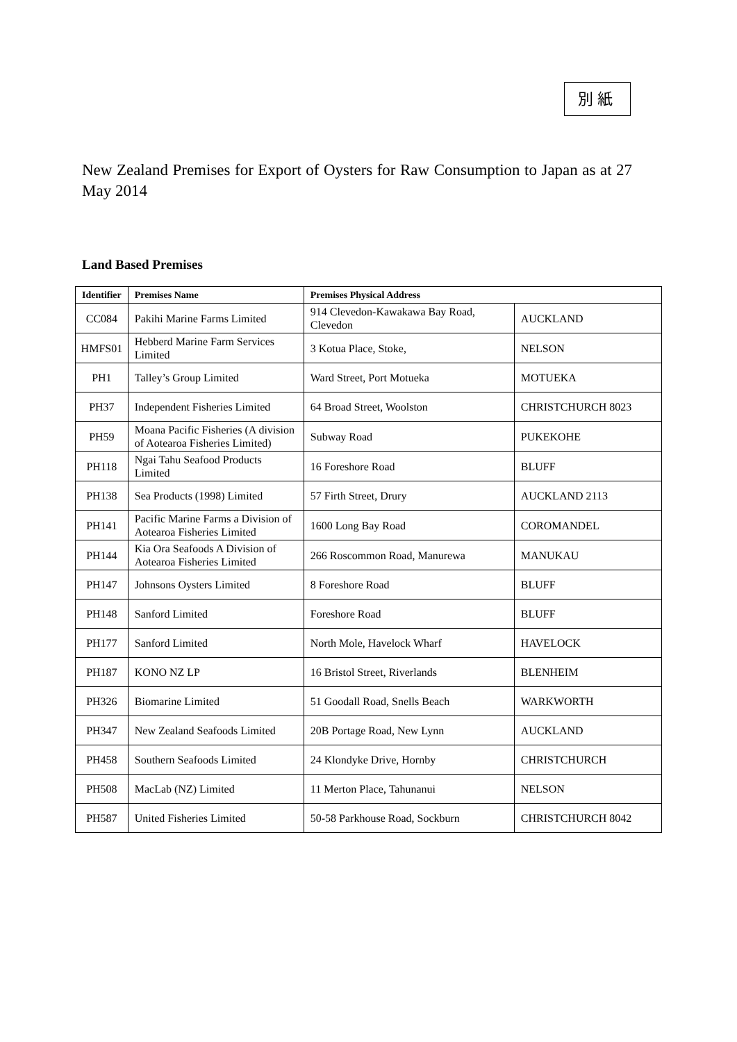別紙
New Zealand Premises for Export of Oysters for Raw Consumption to Japan as at 27 May 2014
Land Based Premises
| Identifier | Premises Name | Premises Physical Address | |
| --- | --- | --- | --- |
| CC084 | Pakihi Marine Farms Limited | 914 Clevedon-Kawakawa Bay Road, Clevedon | AUCKLAND |
| HMFS01 | Hebberd Marine Farm Services Limited | 3 Kotua Place, Stoke, | NELSON |
| PH1 | Talley’s Group Limited | Ward Street, Port Motueka | MOTUEKA |
| PH37 | Independent Fisheries Limited | 64 Broad Street, Woolston | CHRISTCHURCH 8023 |
| PH59 | Moana Pacific Fisheries (A division of Aotearoa Fisheries Limited) | Subway Road | PUKEKOHE |
| PH118 | Ngai Tahu Seafood Products Limited | 16 Foreshore Road | BLUFF |
| PH138 | Sea Products (1998) Limited | 57 Firth Street, Drury | AUCKLAND 2113 |
| PH141 | Pacific Marine Farms a Division of Aotearoa Fisheries Limited | 1600 Long Bay Road | COROMANDEL |
| PH144 | Kia Ora Seafoods A Division of Aotearoa Fisheries Limited | 266 Roscommon Road, Manurewa | MANUKAU |
| PH147 | Johnsons Oysters Limited | 8 Foreshore Road | BLUFF |
| PH148 | Sanford Limited | Foreshore Road | BLUFF |
| PH177 | Sanford Limited | North Mole, Havelock Wharf | HAVELOCK |
| PH187 | KONO NZ LP | 16 Bristol Street, Riverlands | BLENHEIM |
| PH326 | Biomarine Limited | 51 Goodall Road, Snells Beach | WARKWORTH |
| PH347 | New Zealand Seafoods Limited | 20B Portage Road, New Lynn | AUCKLAND |
| PH458 | Southern Seafoods Limited | 24 Klondyke Drive, Hornby | CHRISTCHURCH |
| PH508 | MacLab (NZ) Limited | 11 Merton Place, Tahunanui | NELSON |
| PH587 | United Fisheries Limited | 50-58 Parkhouse Road, Sockburn | CHRISTCHURCH 8042 |